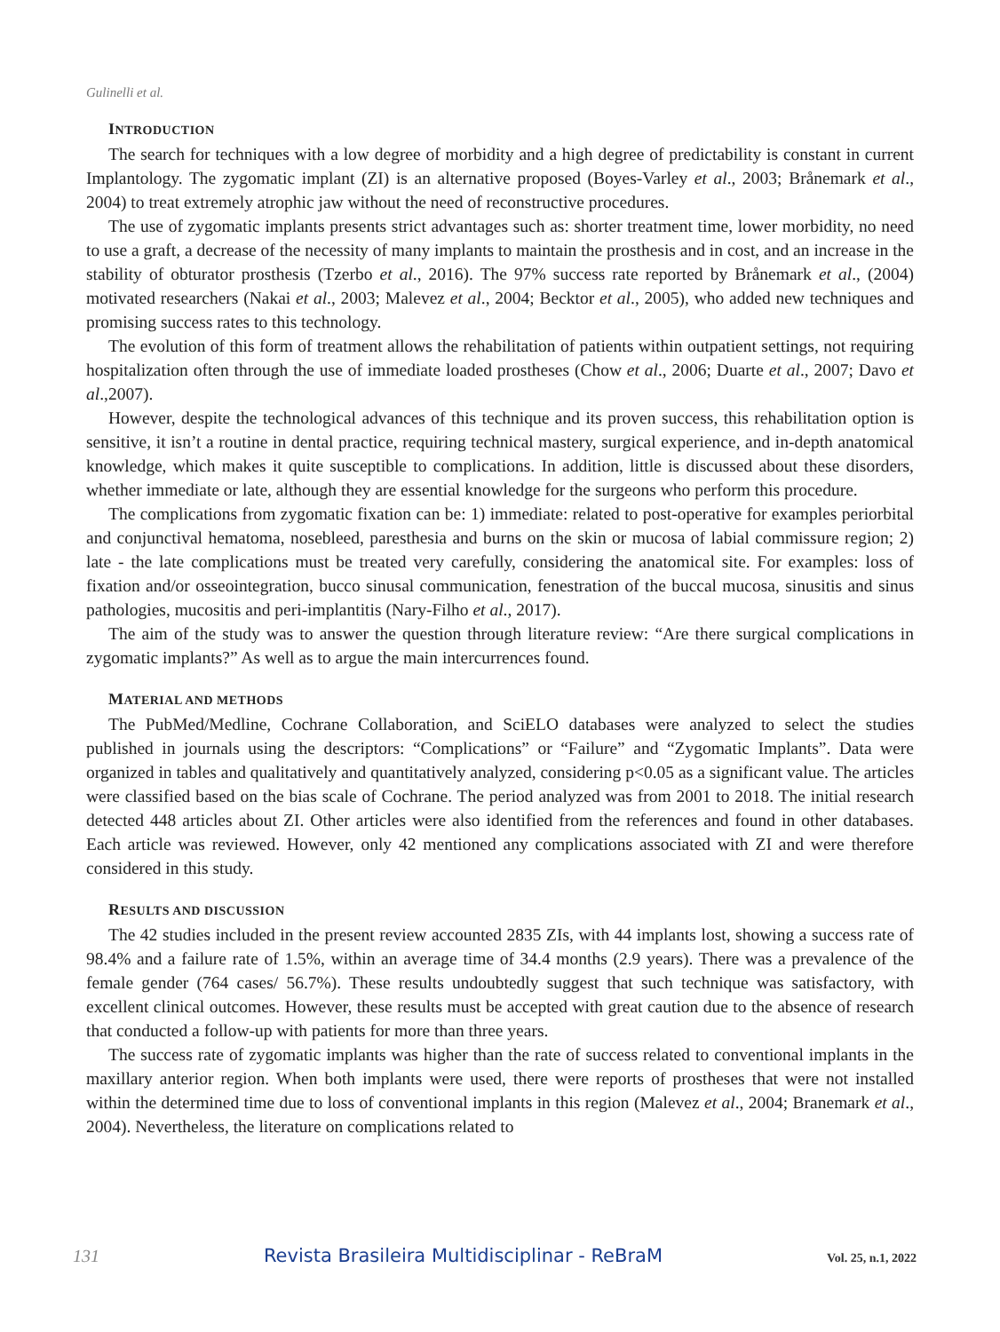Gulinelli et al.
INTRODUCTION
The search for techniques with a low degree of morbidity and a high degree of predictability is constant in current Implantology. The zygomatic implant (ZI) is an alternative proposed (Boyes-Varley et al., 2003; Brånemark et al., 2004) to treat extremely atrophic jaw without the need of reconstructive procedures.
The use of zygomatic implants presents strict advantages such as: shorter treatment time, lower morbidity, no need to use a graft, a decrease of the necessity of many implants to maintain the prosthesis and in cost, and an increase in the stability of obturator prosthesis (Tzerbo et al., 2016). The 97% success rate reported by Brånemark et al., (2004) motivated researchers (Nakai et al., 2003; Malevez et al., 2004; Becktor et al., 2005), who added new techniques and promising success rates to this technology.
The evolution of this form of treatment allows the rehabilitation of patients within outpatient settings, not requiring hospitalization often through the use of immediate loaded prostheses (Chow et al., 2006; Duarte et al., 2007; Davo et al.,2007).
However, despite the technological advances of this technique and its proven success, this rehabilitation option is sensitive, it isn’t a routine in dental practice, requiring technical mastery, surgical experience, and in-depth anatomical knowledge, which makes it quite susceptible to complications. In addition, little is discussed about these disorders, whether immediate or late, although they are essential knowledge for the surgeons who perform this procedure.
The complications from zygomatic fixation can be: 1) immediate: related to post-operative for examples periorbital and conjunctival hematoma, nosebleed, paresthesia and burns on the skin or mucosa of labial commissure region; 2) late - the late complications must be treated very carefully, considering the anatomical site. For examples: loss of fixation and/or osseointegration, bucco sinusal communication, fenestration of the buccal mucosa, sinusitis and sinus pathologies, mucositis and peri-implantitis (Nary-Filho et al., 2017).
The aim of the study was to answer the question through literature review: “Are there surgical complications in zygomatic implants?” As well as to argue the main intercurrences found.
MATERIAL AND METHODS
The PubMed/Medline, Cochrane Collaboration, and SciELO databases were analyzed to select the studies published in journals using the descriptors: “Complications” or “Failure” and “Zygomatic Implants”. Data were organized in tables and qualitatively and quantitatively analyzed, considering p<0.05 as a significant value. The articles were classified based on the bias scale of Cochrane. The period analyzed was from 2001 to 2018. The initial research detected 448 articles about ZI. Other articles were also identified from the references and found in other databases. Each article was reviewed. However, only 42 mentioned any complications associated with ZI and were therefore considered in this study.
RESULTS AND DISCUSSION
The 42 studies included in the present review accounted 2835 ZIs, with 44 implants lost, showing a success rate of 98.4% and a failure rate of 1.5%, within an average time of 34.4 months (2.9 years). There was a prevalence of the female gender (764 cases/ 56.7%). These results undoubtedly suggest that such technique was satisfactory, with excellent clinical outcomes. However, these results must be accepted with great caution due to the absence of research that conducted a follow-up with patients for more than three years.
The success rate of zygomatic implants was higher than the rate of success related to conventional implants in the maxillary anterior region. When both implants were used, there were reports of prostheses that were not installed within the determined time due to loss of conventional implants in this region (Malevez et al., 2004; Branemark et al., 2004). Nevertheless, the literature on complications related to
131 Revista Brasileira Multidisciplinar - ReBraM Vol. 25, n.1, 2022